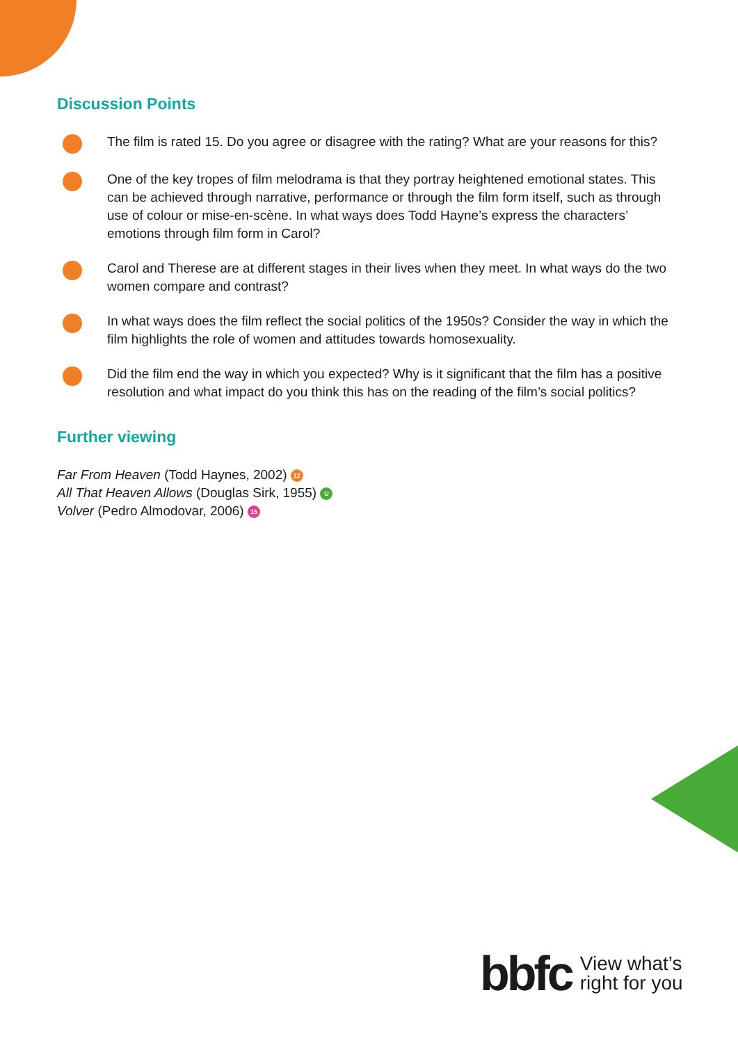Discussion Points
The film is rated 15. Do you agree or disagree with the rating? What are your reasons for this?
One of the key tropes of film melodrama is that they portray heightened emotional states. This can be achieved through narrative, performance or through the film form itself, such as through use of colour or mise-en-scène. In what ways does Todd Hayne’s express the characters’ emotions through film form in Carol?
Carol and Therese are at different stages in their lives when they meet. In what ways do the two women compare and contrast?
In what ways does the film reflect the social politics of the 1950s? Consider the way in which the film highlights the role of women and attitudes towards homosexuality.
Did the film end the way in which you expected? Why is it significant that the film has a positive resolution and what impact do you think this has on the reading of the film’s social politics?
Further viewing
Far From Heaven (Todd Haynes, 2002) 12
All That Heaven Allows (Douglas Sirk, 1955) U
Volver (Pedro Almodovar, 2006) 15
bbfc View what’s
right for you